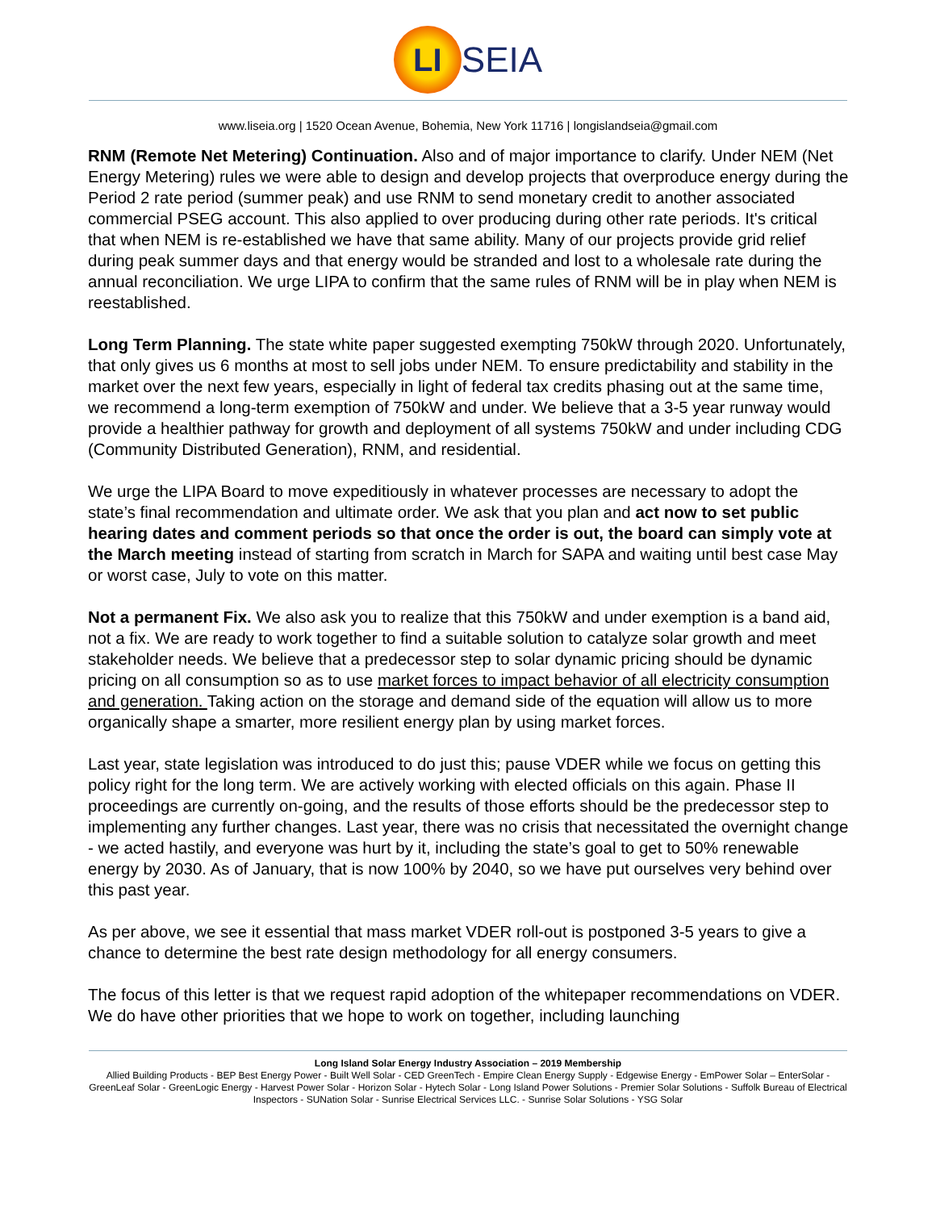LI SEIA
www.liseia.org | 1520 Ocean Avenue, Bohemia, New York 11716 | longislandseia@gmail.com
RNM (Remote Net Metering) Continuation. Also and of major importance to clarify. Under NEM (Net Energy Metering) rules we were able to design and develop projects that overproduce energy during the Period 2 rate period (summer peak) and use RNM to send monetary credit to another associated commercial PSEG account. This also applied to over producing during other rate periods. It's critical that when NEM is re-established we have that same ability. Many of our projects provide grid relief during peak summer days and that energy would be stranded and lost to a wholesale rate during the annual reconciliation. We urge LIPA to confirm that the same rules of RNM will be in play when NEM is reestablished.
Long Term Planning. The state white paper suggested exempting 750kW through 2020. Unfortunately, that only gives us 6 months at most to sell jobs under NEM. To ensure predictability and stability in the market over the next few years, especially in light of federal tax credits phasing out at the same time, we recommend a long-term exemption of 750kW and under. We believe that a 3-5 year runway would provide a healthier pathway for growth and deployment of all systems 750kW and under including CDG (Community Distributed Generation), RNM, and residential.
We urge the LIPA Board to move expeditiously in whatever processes are necessary to adopt the state’s final recommendation and ultimate order. We ask that you plan and act now to set public hearing dates and comment periods so that once the order is out, the board can simply vote at the March meeting instead of starting from scratch in March for SAPA and waiting until best case May or worst case, July to vote on this matter.
Not a permanent Fix. We also ask you to realize that this 750kW and under exemption is a band aid, not a fix. We are ready to work together to find a suitable solution to catalyze solar growth and meet stakeholder needs. We believe that a predecessor step to solar dynamic pricing should be dynamic pricing on all consumption so as to use market forces to impact behavior of all electricity consumption and generation. Taking action on the storage and demand side of the equation will allow us to more organically shape a smarter, more resilient energy plan by using market forces.
Last year, state legislation was introduced to do just this; pause VDER while we focus on getting this policy right for the long term. We are actively working with elected officials on this again. Phase II proceedings are currently on-going, and the results of those efforts should be the predecessor step to implementing any further changes. Last year, there was no crisis that necessitated the overnight change - we acted hastily, and everyone was hurt by it, including the state’s goal to get to 50% renewable energy by 2030. As of January, that is now 100% by 2040, so we have put ourselves very behind over this past year.
As per above, we see it essential that mass market VDER roll-out is postponed 3-5 years to give a chance to determine the best rate design methodology for all energy consumers.
The focus of this letter is that we request rapid adoption of the whitepaper recommendations on VDER. We do have other priorities that we hope to work on together, including launching
Long Island Solar Energy Industry Association – 2019 Membership
Allied Building Products - BEP Best Energy Power - Built Well Solar - CED GreenTech - Empire Clean Energy Supply - Edgewise Energy - EmPower Solar – EnterSolar - GreenLeaf Solar - GreenLogic Energy - Harvest Power Solar - Horizon Solar - Hytech Solar - Long Island Power Solutions - Premier Solar Solutions - Suffolk Bureau of Electrical Inspectors - SUNation Solar - Sunrise Electrical Services LLC. - Sunrise Solar Solutions - YSG Solar